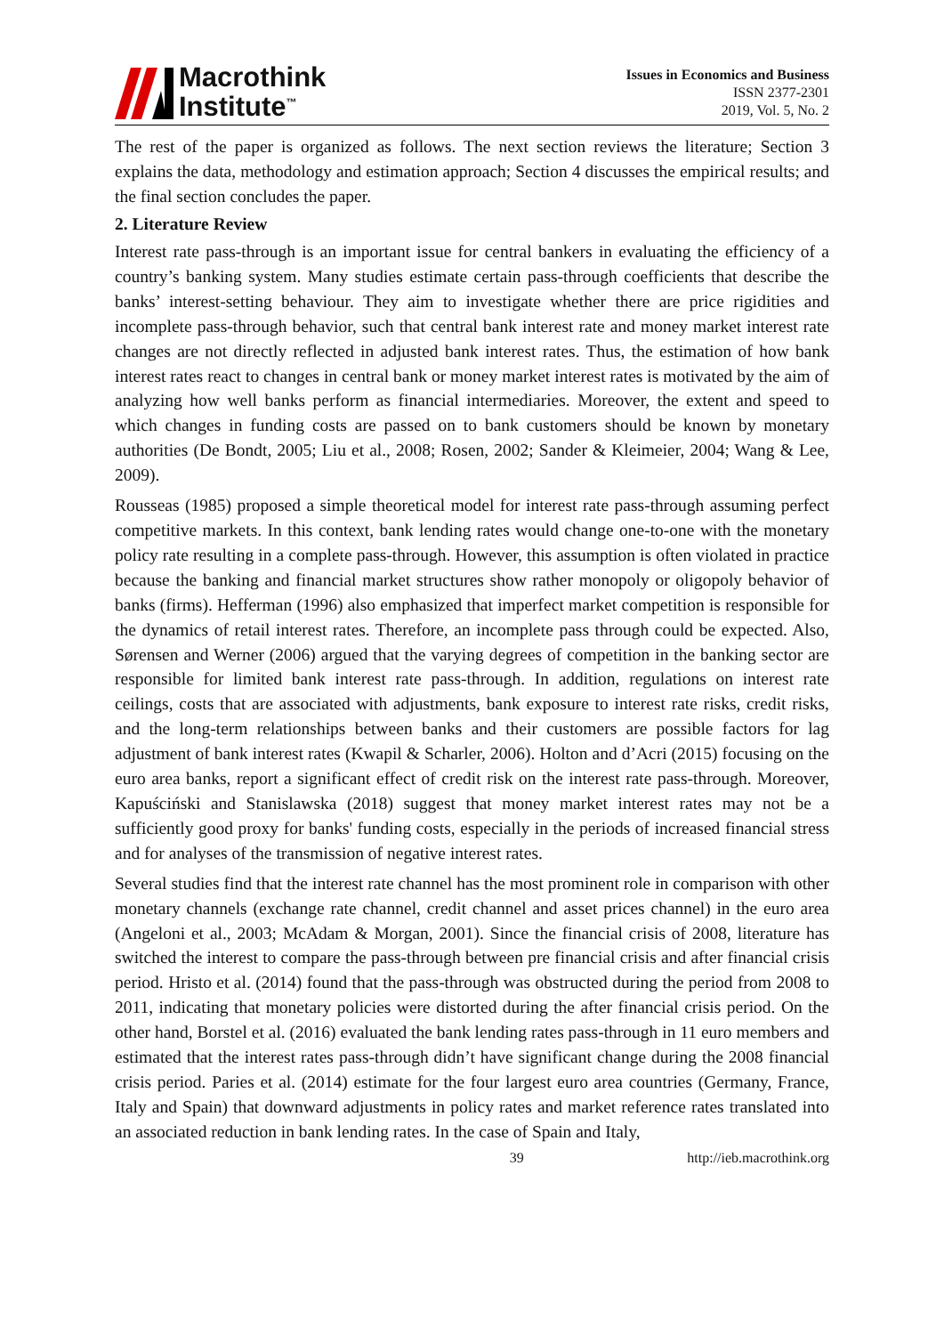Macrothink
Institute<sup>™</sup>
Issues in Economics and Business
ISSN 2377-2301
2019, Vol. 5, No. 2
The rest of the paper is organized as follows. The next section reviews the literature; Section 3 explains the data, methodology and estimation approach; Section 4 discusses the empirical results; and the final section concludes the paper.
2. Literature Review
Interest rate pass-through is an important issue for central bankers in evaluating the efficiency of a country’s banking system. Many studies estimate certain pass-through coefficients that describe the banks’ interest-setting behaviour. They aim to investigate whether there are price rigidities and incomplete pass-through behavior, such that central bank interest rate and money market interest rate changes are not directly reflected in adjusted bank interest rates. Thus, the estimation of how bank interest rates react to changes in central bank or money market interest rates is motivated by the aim of analyzing how well banks perform as financial intermediaries. Moreover, the extent and speed to which changes in funding costs are passed on to bank customers should be known by monetary authorities (De Bondt, 2005; Liu et al., 2008; Rosen, 2002; Sander & Kleimeier, 2004; Wang & Lee, 2009).
Rousseas (1985) proposed a simple theoretical model for interest rate pass-through assuming perfect competitive markets. In this context, bank lending rates would change one-to-one with the monetary policy rate resulting in a complete pass-through. However, this assumption is often violated in practice because the banking and financial market structures show rather monopoly or oligopoly behavior of banks (firms). Hefferman (1996) also emphasized that imperfect market competition is responsible for the dynamics of retail interest rates. Therefore, an incomplete pass through could be expected. Also, Sørensen and Werner (2006) argued that the varying degrees of competition in the banking sector are responsible for limited bank interest rate pass-through. In addition, regulations on interest rate ceilings, costs that are associated with adjustments, bank exposure to interest rate risks, credit risks, and the long-term relationships between banks and their customers are possible factors for lag adjustment of bank interest rates (Kwapil & Scharler, 2006). Holton and d’Acri (2015) focusing on the euro area banks, report a significant effect of credit risk on the interest rate pass-through. Moreover, Kapuściński and Stanislawska (2018) suggest that money market interest rates may not be a sufficiently good proxy for banks' funding costs, especially in the periods of increased financial stress and for analyses of the transmission of negative interest rates.
Several studies find that the interest rate channel has the most prominent role in comparison with other monetary channels (exchange rate channel, credit channel and asset prices channel) in the euro area (Angeloni et al., 2003; McAdam & Morgan, 2001). Since the financial crisis of 2008, literature has switched the interest to compare the pass-through between pre financial crisis and after financial crisis period. Hristo et al. (2014) found that the pass-through was obstructed during the period from 2008 to 2011, indicating that monetary policies were distorted during the after financial crisis period. On the other hand, Borstel et al. (2016) evaluated the bank lending rates pass-through in 11 euro members and estimated that the interest rates pass-through didn’t have significant change during the 2008 financial crisis period. Paries et al. (2014) estimate for the four largest euro area countries (Germany, France, Italy and Spain) that downward adjustments in policy rates and market reference rates translated into an associated reduction in bank lending rates. In the case of Spain and Italy,
39 http://ieb.macrothink.org